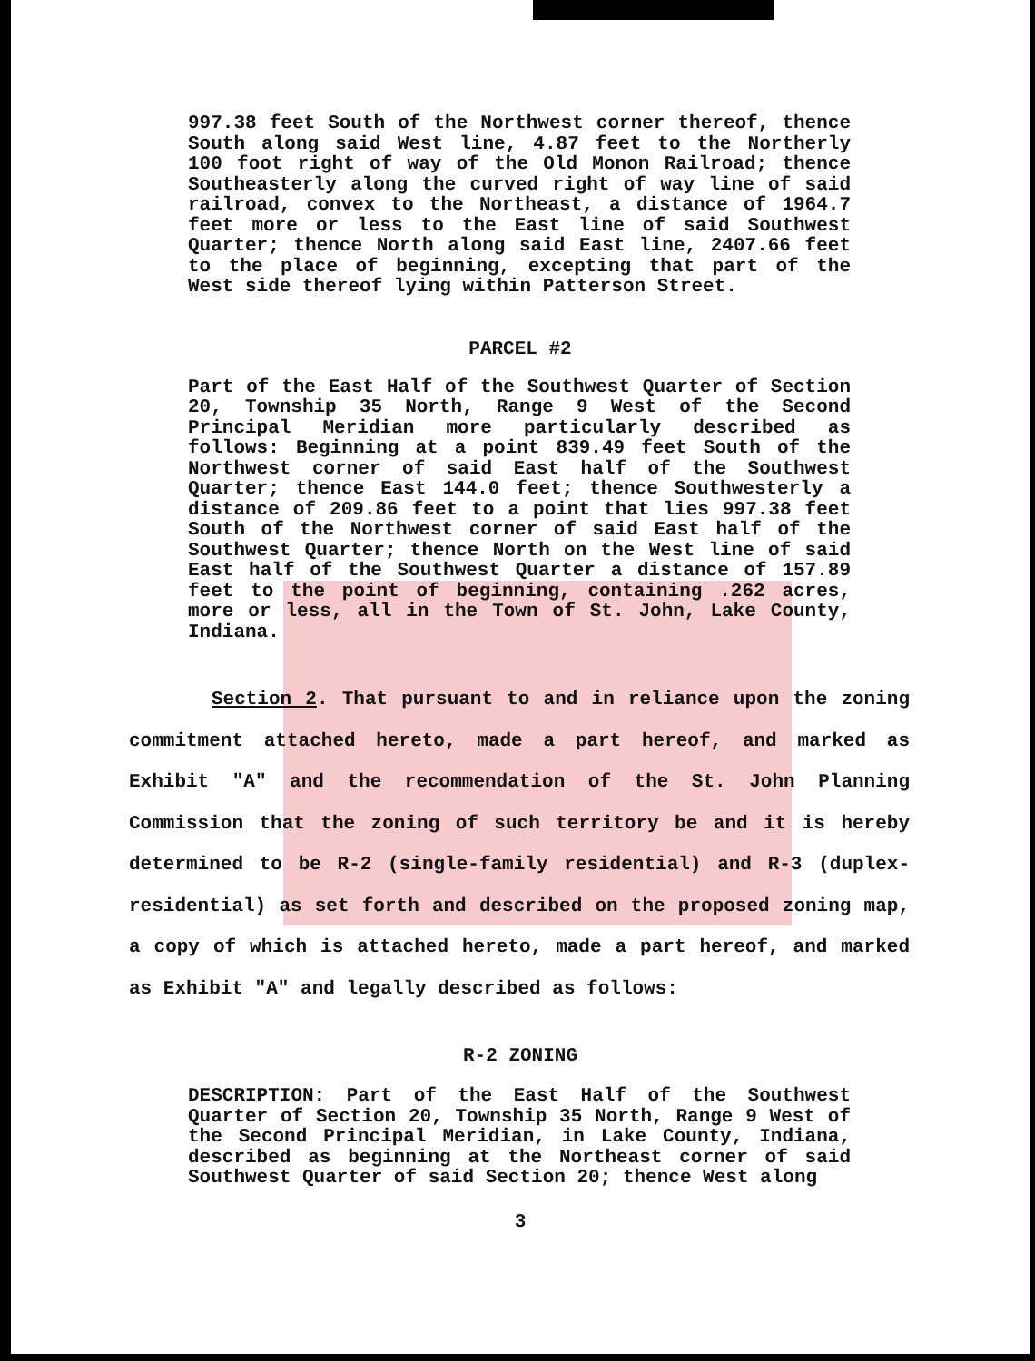997.38 feet South of the Northwest corner thereof, thence South along said West line, 4.87 feet to the Northerly 100 foot right of way of the Old Monon Railroad; thence Southeasterly along the curved right of way line of said railroad, convex to the Northeast, a distance of 1964.7 feet more or less to the East line of said Southwest Quarter; thence North along said East line, 2407.66 feet to the place of beginning, excepting that part of the West side thereof lying within Patterson Street.
PARCEL #2
Part of the East Half of the Southwest Quarter of Section 20, Township 35 North, Range 9 West of the Second Principal Meridian more particularly described as follows: Beginning at a point 839.49 feet South of the Northwest corner of said East half of the Southwest Quarter; thence East 144.0 feet; thence Southwesterly a distance of 209.86 feet to a point that lies 997.38 feet South of the Northwest corner of said East half of the Southwest Quarter; thence North on the West line of said East half of the Southwest Quarter a distance of 157.89 feet to the point of beginning, containing .262 acres, more or less, all in the Town of St. John, Lake County, Indiana.
Section 2. That pursuant to and in reliance upon the zoning commitment attached hereto, made a part hereof, and marked as Exhibit "A" and the recommendation of the St. John Planning Commission that the zoning of such territory be and it is hereby determined to be R-2 (single-family residential) and R-3 (duplex-residential) as set forth and described on the proposed zoning map, a copy of which is attached hereto, made a part hereof, and marked as Exhibit "A" and legally described as follows:
R-2 ZONING
DESCRIPTION: Part of the East Half of the Southwest Quarter of Section 20, Township 35 North, Range 9 West of the Second Principal Meridian, in Lake County, Indiana, described as beginning at the Northeast corner of said Southwest Quarter of said Section 20; thence West along
3